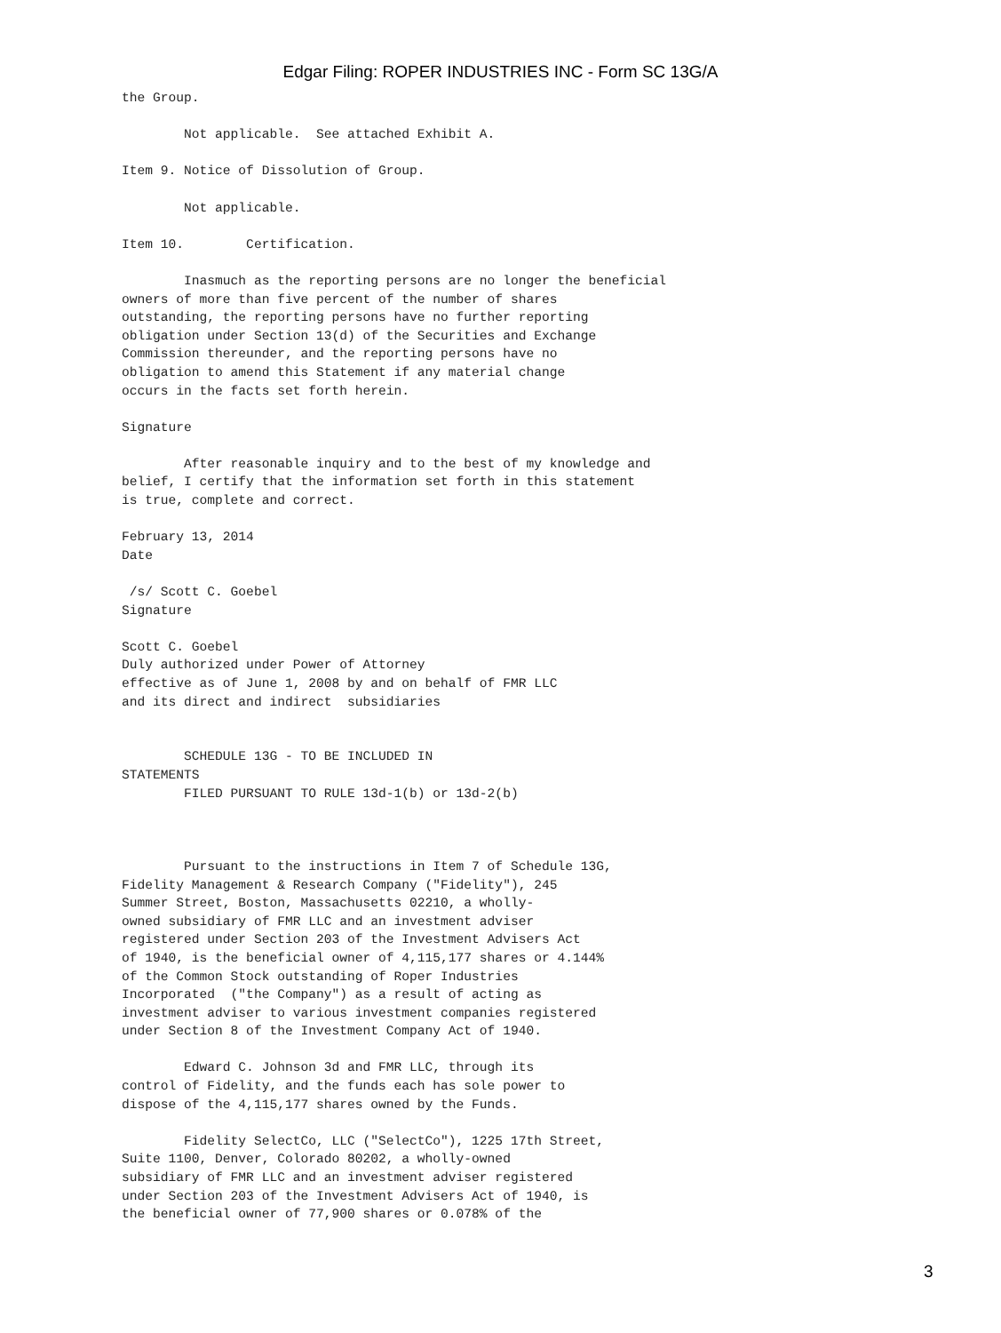Edgar Filing: ROPER INDUSTRIES INC - Form SC 13G/A
the Group.

        Not applicable.  See attached Exhibit A.

Item 9. Notice of Dissolution of Group.

        Not applicable.

Item 10.        Certification.

        Inasmuch as the reporting persons are no longer the beneficial
owners of more than five percent of the number of shares
outstanding, the reporting persons have no further reporting
obligation under Section 13(d) of the Securities and Exchange
Commission thereunder, and the reporting persons have no
obligation to amend this Statement if any material change
occurs in the facts set forth herein.

Signature

        After reasonable inquiry and to the best of my knowledge and
belief, I certify that the information set forth in this statement
is true, complete and correct.

February 13, 2014
Date

 /s/ Scott C. Goebel
Signature

Scott C. Goebel
Duly authorized under Power of Attorney
effective as of June 1, 2008 by and on behalf of FMR LLC
and its direct and indirect  subsidiaries


        SCHEDULE 13G - TO BE INCLUDED IN
STATEMENTS
        FILED PURSUANT TO RULE 13d-1(b) or 13d-2(b)



        Pursuant to the instructions in Item 7 of Schedule 13G,
Fidelity Management & Research Company ("Fidelity"), 245
Summer Street, Boston, Massachusetts 02210, a wholly-
owned subsidiary of FMR LLC and an investment adviser
registered under Section 203 of the Investment Advisers Act
of 1940, is the beneficial owner of 4,115,177 shares or 4.144%
of the Common Stock outstanding of Roper Industries
Incorporated  ("the Company") as a result of acting as
investment adviser to various investment companies registered
under Section 8 of the Investment Company Act of 1940.

        Edward C. Johnson 3d and FMR LLC, through its
control of Fidelity, and the funds each has sole power to
dispose of the 4,115,177 shares owned by the Funds.

        Fidelity SelectCo, LLC ("SelectCo"), 1225 17th Street,
Suite 1100, Denver, Colorado 80202, a wholly-owned
subsidiary of FMR LLC and an investment adviser registered
under Section 203 of the Investment Advisers Act of 1940, is
the beneficial owner of 77,900 shares or 0.078% of the
3